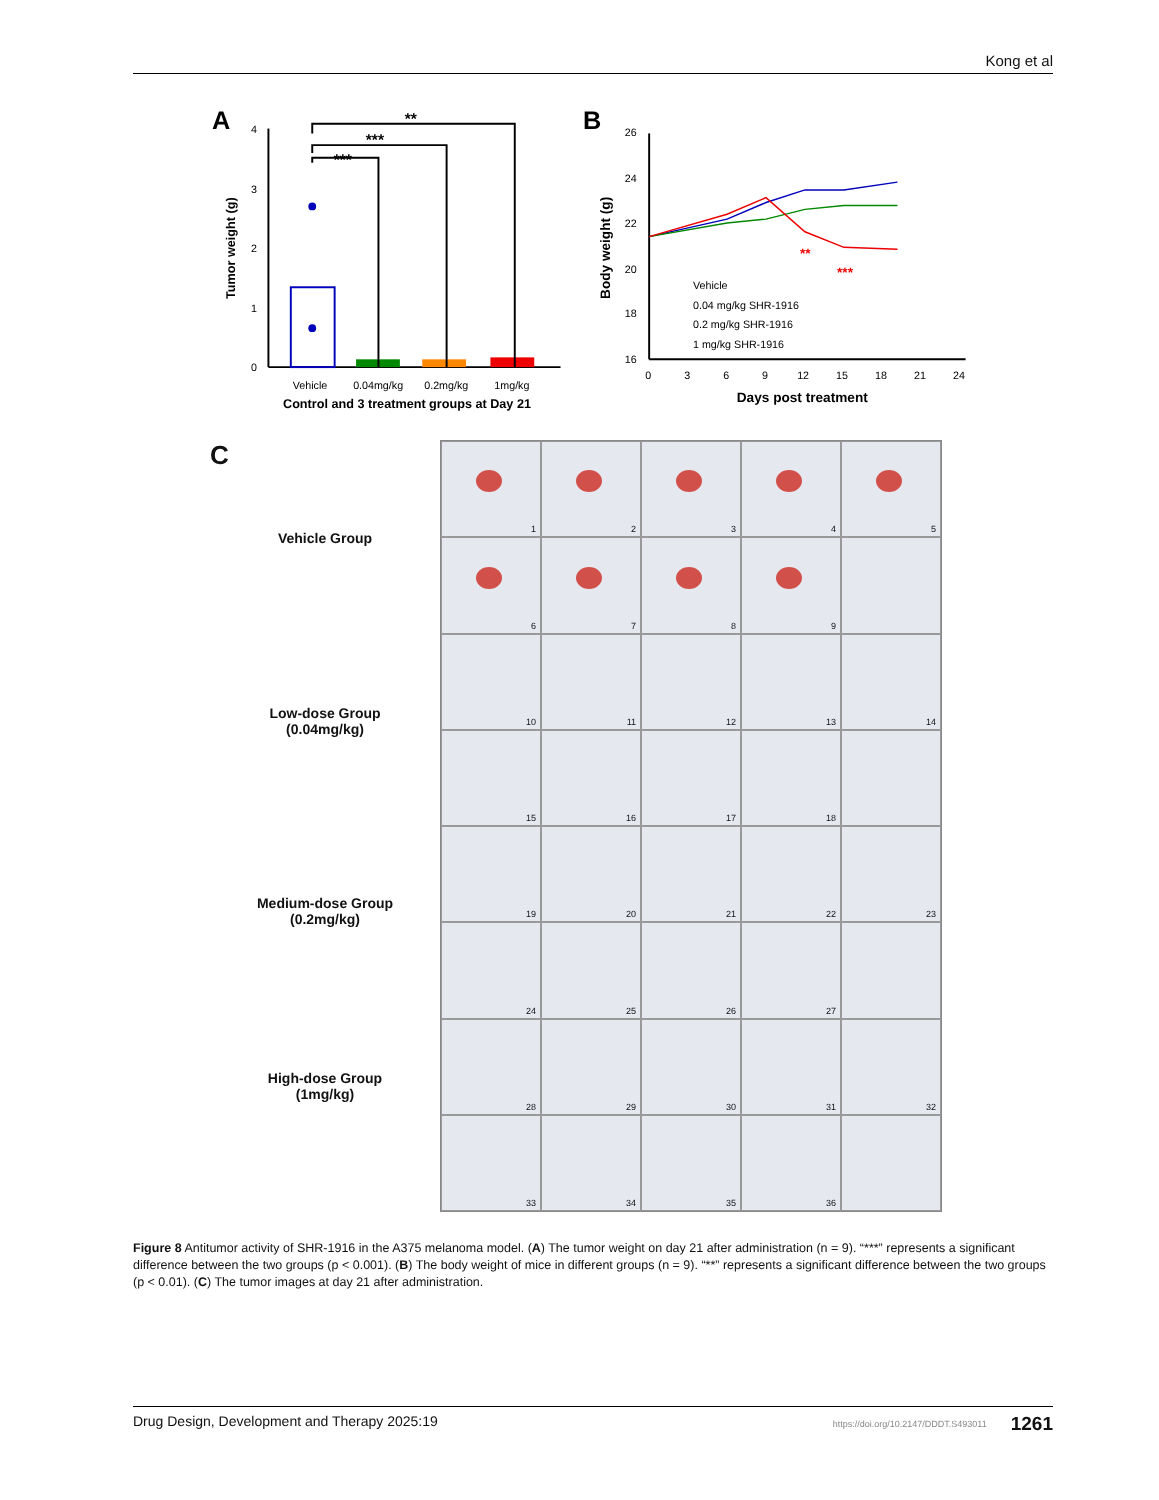Kong et al
A
0
1
2
3
4
Tumor weight (g)
***
***
**
Vehicle
0.04mg/kg
0.2mg/kg
1mg/kg
Control and 3 treatment groups at Day 21
B
26
24
22
20
18
16
Body weight (g)
**
***
Vehicle
0.04 mg/kg SHR-1916
0.2 mg/kg SHR-1916
1 mg/kg SHR-1916
0
3
6
9
12
15
18
21
24
Days post treatment
C
Vehicle Group
Low-dose Group
(0.04mg/kg)
Medium-dose Group
(0.2mg/kg)
High-dose Group
(1mg/kg)
1
2
3
4
5
6
7
8
9
10
11
12
13
14
15
16
17
18
19
20
21
22
23
24
25
26
27
28
29
30
31
32
33
34
35
36
Figure 8 Antitumor activity of SHR-1916 in the A375 melanoma model. (A) The tumor weight on day 21 after administration (n = 9). “***” represents a significant difference between the two groups (p < 0.001). (B) The body weight of mice in different groups (n = 9). “**” represents a significant difference between the two groups (p < 0.01). (C) The tumor images at day 21 after administration.
Drug Design, Development and Therapy 2025:19 https://doi.org/10.2147/DDDT.S493011 1261